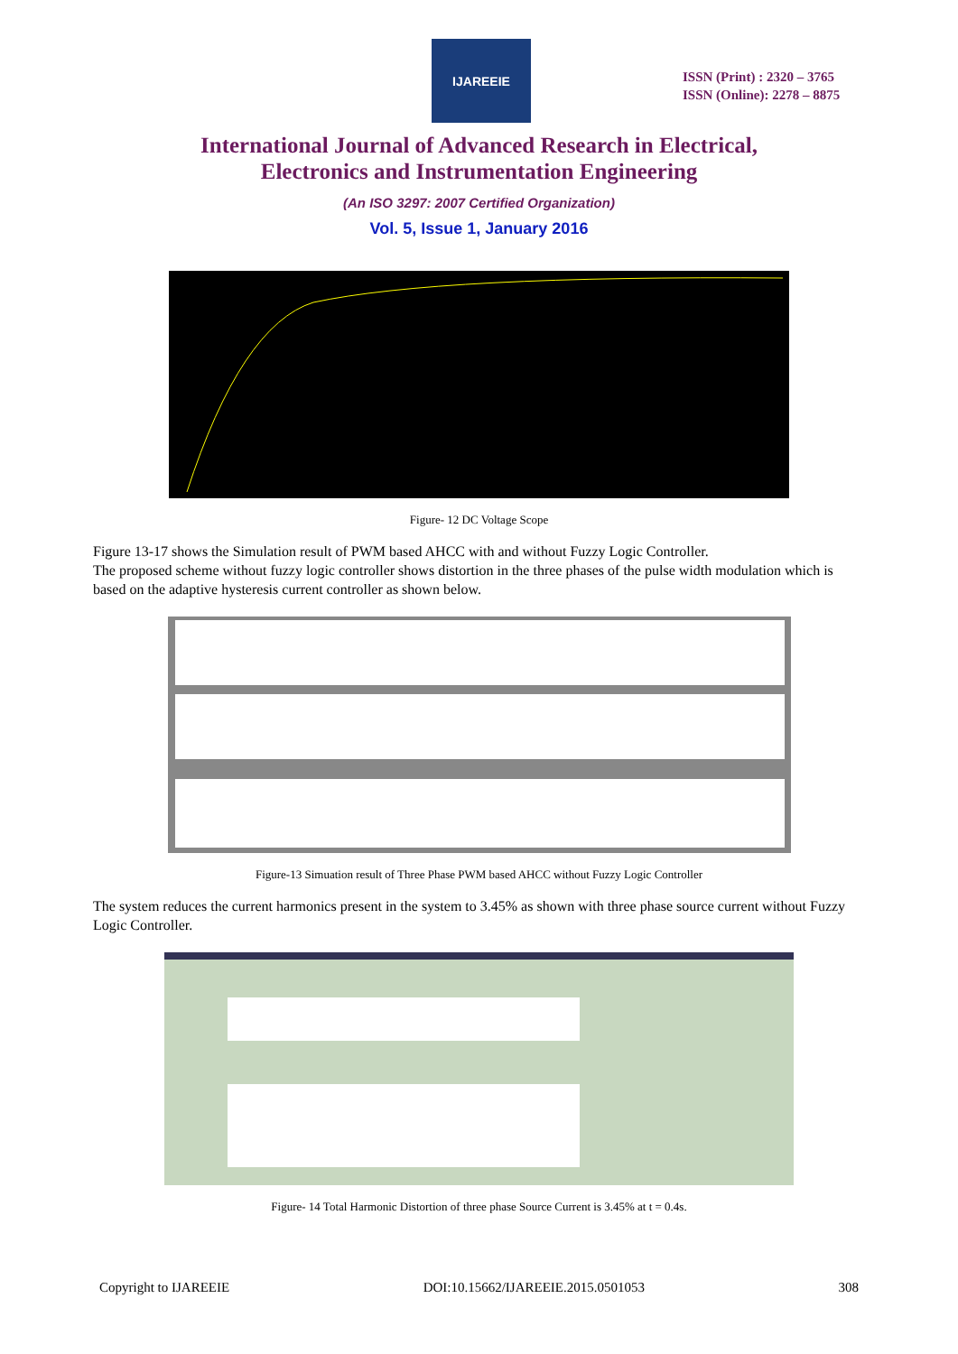IJAREEIE
ISSN (Print) : 2320 – 3765
ISSN (Online): 2278 – 8875
International Journal of Advanced Research in Electrical,
Electronics and Instrumentation Engineering
(An ISO 3297: 2007 Certified Organization)
Vol. 5, Issue 1, January 2016
Figure- 12 DC Voltage Scope
Figure 13-17 shows the Simulation result of PWM based AHCC with and without Fuzzy Logic Controller.
The proposed scheme without fuzzy logic controller shows distortion in the three phases of the pulse width modulation which is based on the adaptive hysteresis current controller as shown below.
Figure-13 Simuation result of Three Phase PWM based AHCC without Fuzzy Logic Controller
The system reduces the current harmonics present in the system to 3.45% as shown with three phase source current without Fuzzy Logic Controller.
Figure- 14 Total Harmonic Distortion of three phase Source Current is 3.45% at t = 0.4s.
Copyright to IJAREEIE DOI:10.15662/IJAREEIE.2015.0501053 308